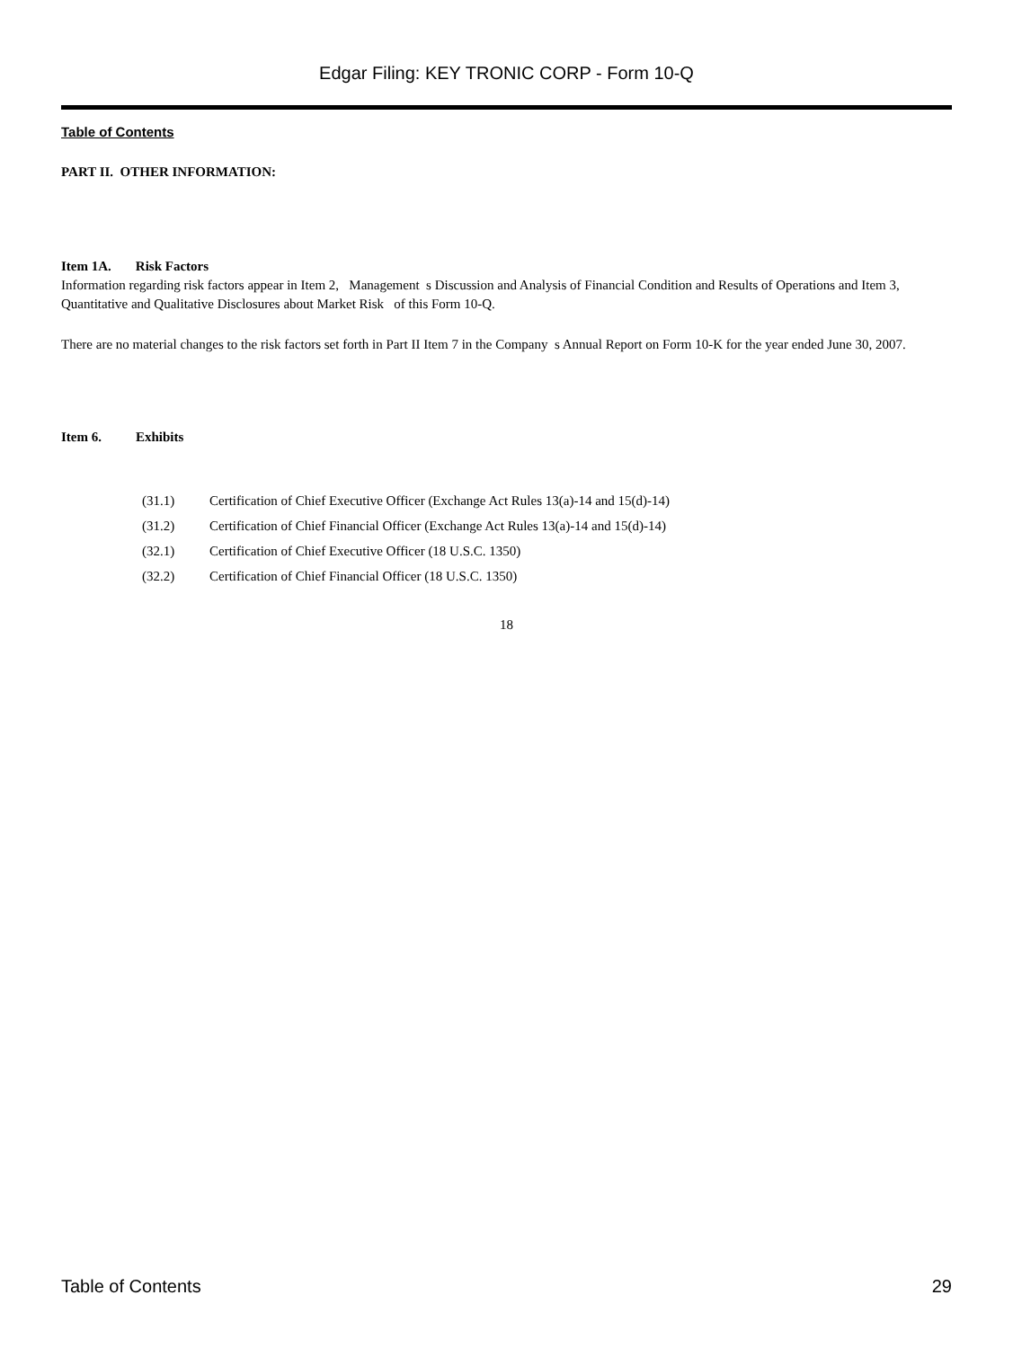Edgar Filing: KEY TRONIC CORP - Form 10-Q
Table of Contents
PART II. OTHER INFORMATION:
Item 1A. Risk Factors
Information regarding risk factors appear in Item 2, Management s Discussion and Analysis of Financial Condition and Results of Operations and Item 3, Quantitative and Qualitative Disclosures about Market Risk of this Form 10-Q.
There are no material changes to the risk factors set forth in Part II Item 7 in the Company s Annual Report on Form 10-K for the year ended June 30, 2007.
Item 6. Exhibits
| (31.1) | Certification of Chief Executive Officer (Exchange Act Rules 13(a)-14 and 15(d)-14) |
| (31.2) | Certification of Chief Financial Officer (Exchange Act Rules 13(a)-14 and 15(d)-14) |
| (32.1) | Certification of Chief Executive Officer (18 U.S.C. 1350) |
| (32.2) | Certification of Chief Financial Officer (18 U.S.C. 1350) |
18
Table of Contents 29